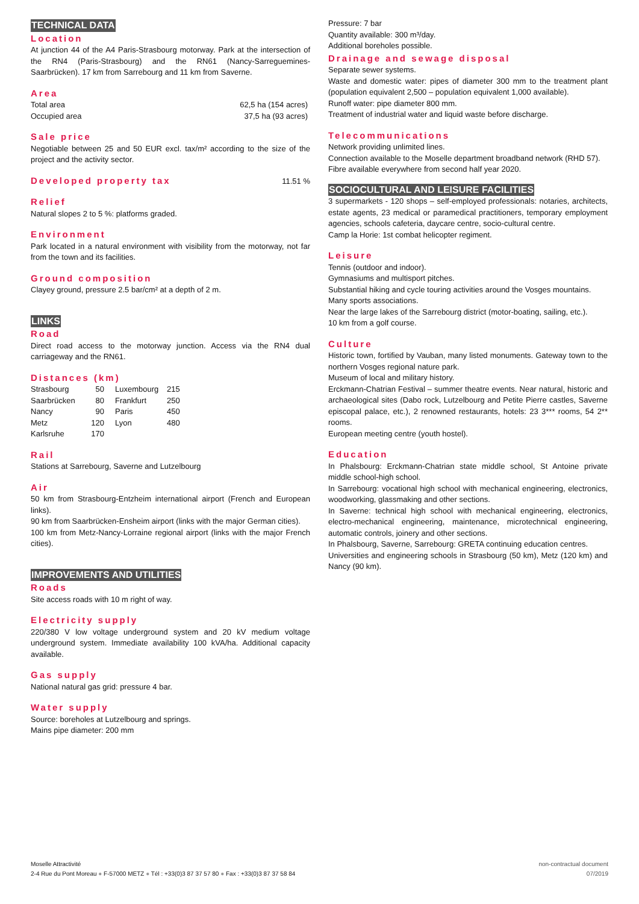TECHNICAL DATA
Location
At junction 44 of the A4 Paris-Strasbourg motorway. Park at the intersection of the RN4 (Paris-Strasbourg) and the RN61 (Nancy-Sarreguemines-Saarbrücken). 17 km from Sarrebourg and 11 km from Saverne.
Area
| Total area | 62,5 ha (154 acres) |
| Occupied area | 37,5 ha (93 acres) |
Sale price
Negotiable between 25 and 50 EUR excl. tax/m² according to the size of the project and the activity sector.
Developed property tax
11.51 %
Relief
Natural slopes 2 to 5 %: platforms graded.
Environment
Park located in a natural environment with visibility from the motorway, not far from the town and its facilities.
Ground composition
Clayey ground, pressure 2.5 bar/cm² at a depth of 2 m.
LINKS
Road
Direct road access to the motorway junction. Access via the RN4 dual carriageway and the RN61.
Distances (km)
| Strasbourg | 50 | Luxembourg | 215 |
| Saarbrücken | 80 | Frankfurt | 250 |
| Nancy | 90 | Paris | 450 |
| Metz | 120 | Lyon | 480 |
| Karlsruhe | 170 | | |
Rail
Stations at Sarrebourg, Saverne and Lutzelbourg
Air
50 km from Strasbourg-Entzheim international airport (French and European links).
90 km from Saarbrücken-Ensheim airport (links with the major German cities).
100 km from Metz-Nancy-Lorraine regional airport (links with the major French cities).
IMPROVEMENTS AND UTILITIES
Roads
Site access roads with 10 m right of way.
Electricity supply
220/380 V low voltage underground system and 20 kV medium voltage underground system. Immediate availability 100 kVA/ha. Additional capacity available.
Gas supply
National natural gas grid: pressure 4 bar.
Water supply
Source: boreholes at Lutzelbourg and springs.
Mains pipe diameter: 200 mm
Pressure: 7 bar
Quantity available: 300 m³/day.
Additional boreholes possible.
Drainage and sewage disposal
Separate sewer systems.
Waste and domestic water: pipes of diameter 300 mm to the treatment plant (population equivalent 2,500 – population equivalent 1,000 available).
Runoff water: pipe diameter 800 mm.
Treatment of industrial water and liquid waste before discharge.
Telecommunications
Network providing unlimited lines.
Connection available to the Moselle department broadband network (RHD 57).
Fibre available everywhere from second half year 2020.
SOCIOCULTURAL AND LEISURE FACILITIES
3 supermarkets - 120 shops – self-employed professionals: notaries, architects, estate agents, 23 medical or paramedical practitioners, temporary employment agencies, schools cafeteria, daycare centre, socio-cultural centre.
Camp la Horie: 1st combat helicopter regiment.
Leisure
Tennis (outdoor and indoor).
Gymnasiums and multisport pitches.
Substantial hiking and cycle touring activities around the Vosges mountains.
Many sports associations.
Near the large lakes of the Sarrebourg district (motor-boating, sailing, etc.).
10 km from a golf course.
Culture
Historic town, fortified by Vauban, many listed monuments. Gateway town to the northern Vosges regional nature park.
Museum of local and military history.
Erckmann-Chatrian Festival – summer theatre events. Near natural, historic and archaeological sites (Dabo rock, Lutzelbourg and Petite Pierre castles, Saverne episcopal palace, etc.), 2 renowned restaurants, hotels: 23 3*** rooms, 54 2** rooms.
European meeting centre (youth hostel).
Education
In Phalsbourg: Erckmann-Chatrian state middle school, St Antoine private middle school-high school.
In Sarrebourg: vocational high school with mechanical engineering, electronics, woodworking, glassmaking and other sections.
In Saverne: technical high school with mechanical engineering, electronics, electro-mechanical engineering, maintenance, microtechnical engineering, automatic controls, joinery and other sections.
In Phalsbourg, Saverne, Sarrebourg: GRETA continuing education centres.
Universities and engineering schools in Strasbourg (50 km), Metz (120 km) and Nancy (90 km).
Moselle Attractivité
2-4 Rue du Pont Moreau ● F-57000 METZ ● Tél : +33(0)3 87 37 57 80 ● Fax : +33(0)3 87 37 58 84
non-contractual document
07/2019